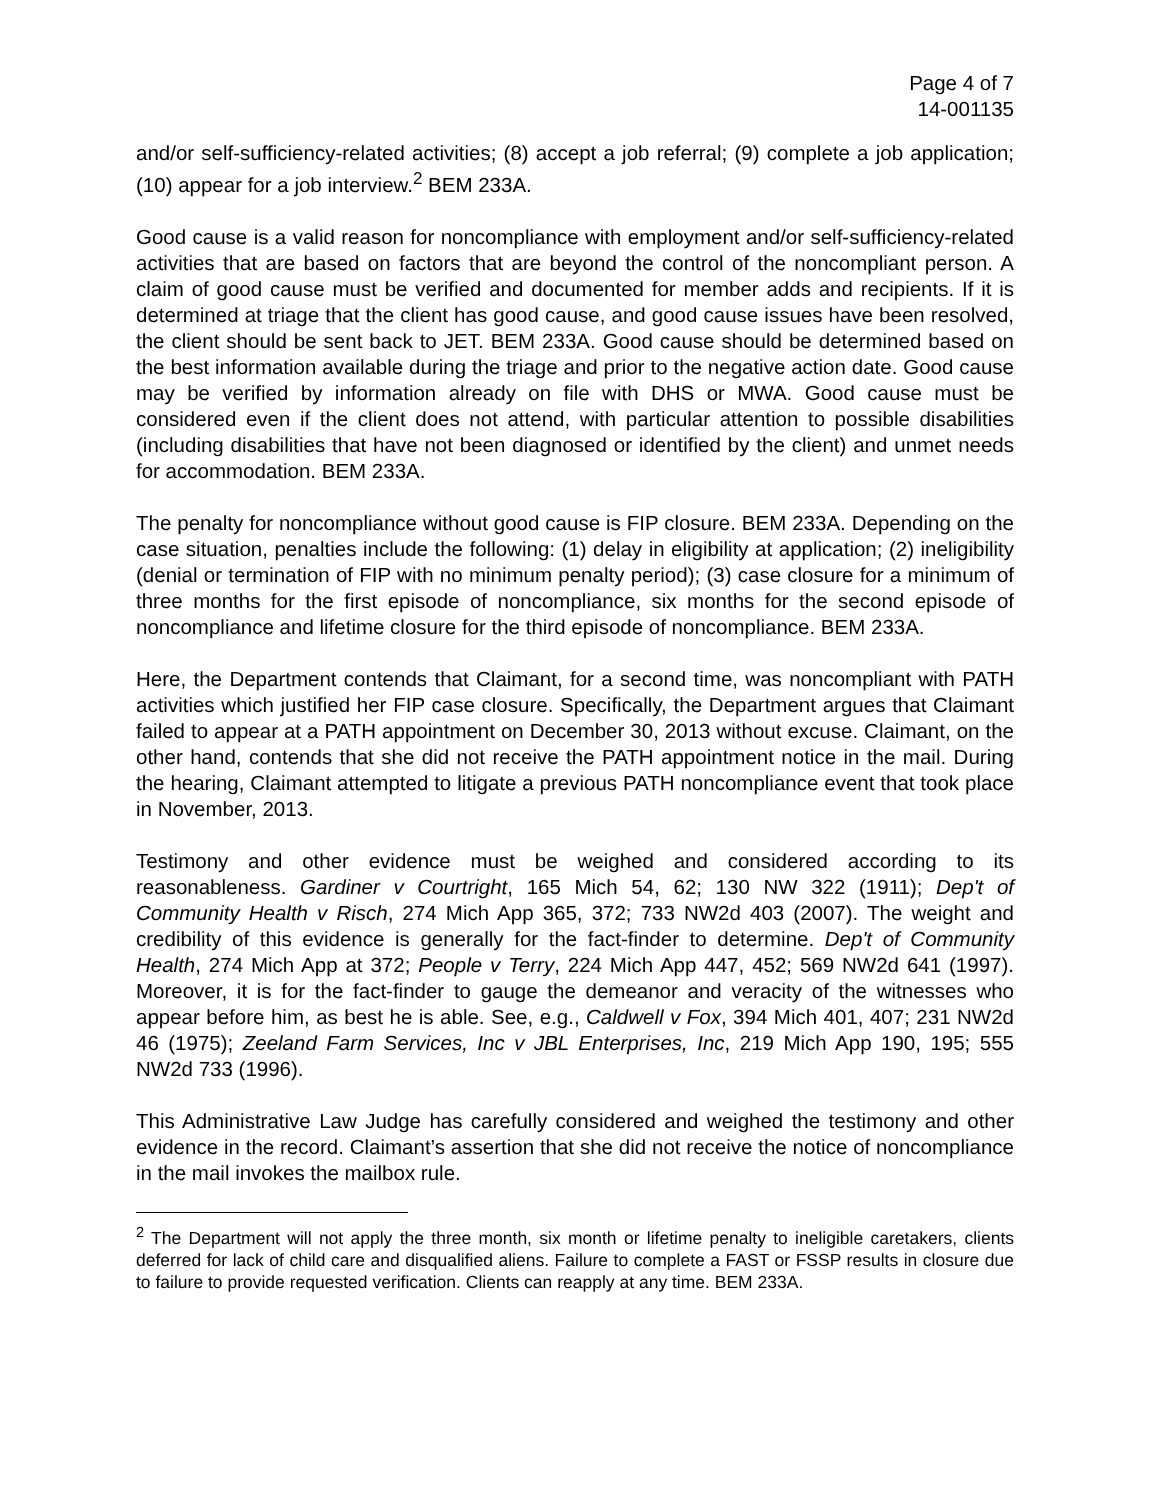Page 4 of 7
14-001135
and/or self-sufficiency-related activities; (8) accept a job referral; (9) complete a job application; (10) appear for a job interview.<sup>2</sup> BEM 233A.
Good cause is a valid reason for noncompliance with employment and/or self-sufficiency-related activities that are based on factors that are beyond the control of the noncompliant person. A claim of good cause must be verified and documented for member adds and recipients. If it is determined at triage that the client has good cause, and good cause issues have been resolved, the client should be sent back to JET. BEM 233A. Good cause should be determined based on the best information available during the triage and prior to the negative action date. Good cause may be verified by information already on file with DHS or MWA. Good cause must be considered even if the client does not attend, with particular attention to possible disabilities (including disabilities that have not been diagnosed or identified by the client) and unmet needs for accommodation. BEM 233A.
The penalty for noncompliance without good cause is FIP closure. BEM 233A. Depending on the case situation, penalties include the following: (1) delay in eligibility at application; (2) ineligibility (denial or termination of FIP with no minimum penalty period); (3) case closure for a minimum of three months for the first episode of noncompliance, six months for the second episode of noncompliance and lifetime closure for the third episode of noncompliance. BEM 233A.
Here, the Department contends that Claimant, for a second time, was noncompliant with PATH activities which justified her FIP case closure. Specifically, the Department argues that Claimant failed to appear at a PATH appointment on December 30, 2013 without excuse. Claimant, on the other hand, contends that she did not receive the PATH appointment notice in the mail. During the hearing, Claimant attempted to litigate a previous PATH noncompliance event that took place in November, 2013.
Testimony and other evidence must be weighed and considered according to its reasonableness. Gardiner v Courtright, 165 Mich 54, 62; 130 NW 322 (1911); Dep't of Community Health v Risch, 274 Mich App 365, 372; 733 NW2d 403 (2007). The weight and credibility of this evidence is generally for the fact-finder to determine. Dep't of Community Health, 274 Mich App at 372; People v Terry, 224 Mich App 447, 452; 569 NW2d 641 (1997). Moreover, it is for the fact-finder to gauge the demeanor and veracity of the witnesses who appear before him, as best he is able. See, e.g., Caldwell v Fox, 394 Mich 401, 407; 231 NW2d 46 (1975); Zeeland Farm Services, Inc v JBL Enterprises, Inc, 219 Mich App 190, 195; 555 NW2d 733 (1996).
This Administrative Law Judge has carefully considered and weighed the testimony and other evidence in the record. Claimant’s assertion that she did not receive the notice of noncompliance in the mail invokes the mailbox rule.
<sup>2</sup> The Department will not apply the three month, six month or lifetime penalty to ineligible caretakers, clients deferred for lack of child care and disqualified aliens. Failure to complete a FAST or FSSP results in closure due to failure to provide requested verification. Clients can reapply at any time. BEM 233A.